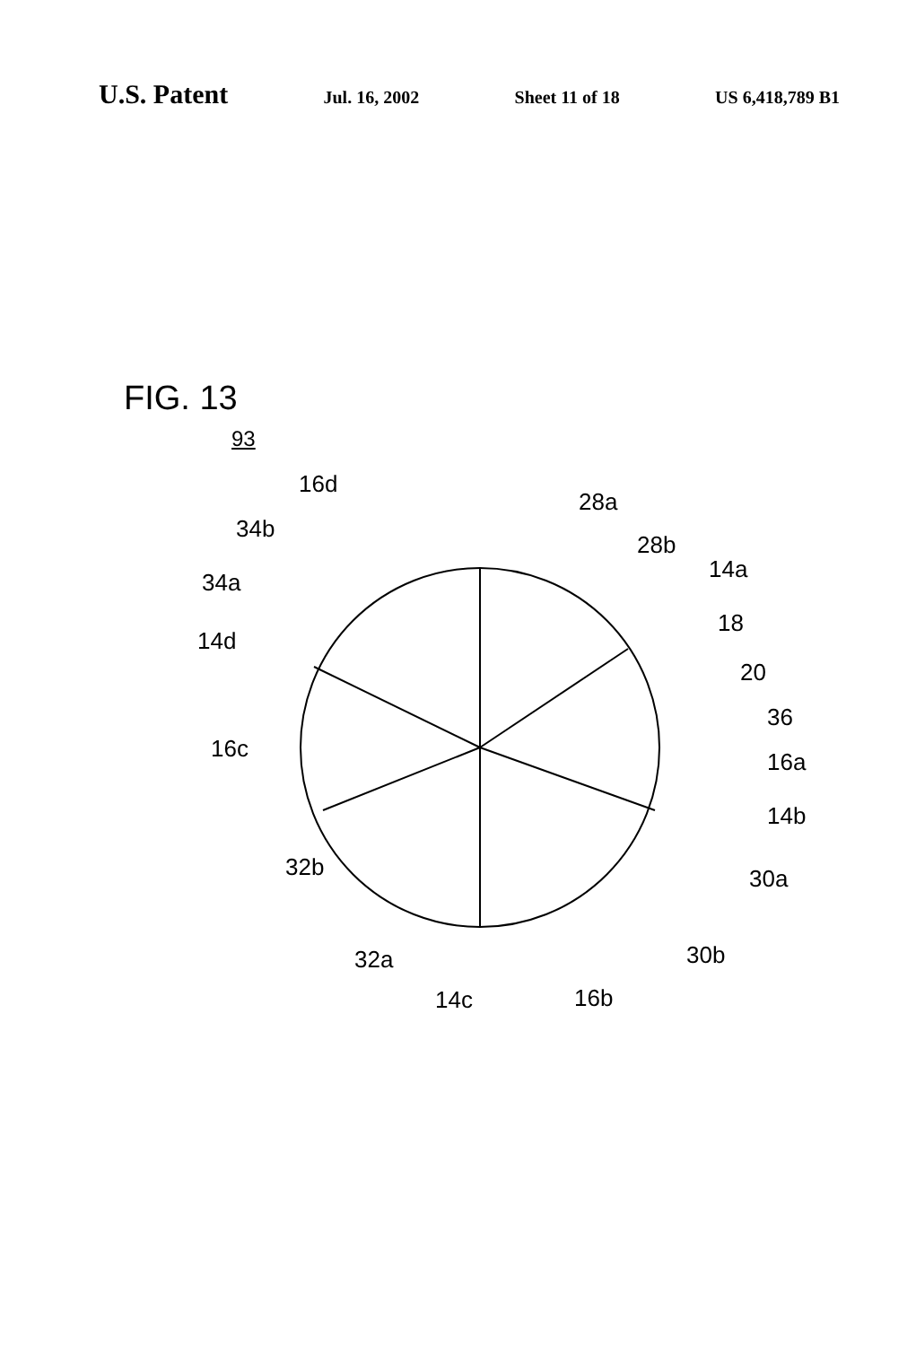U.S. Patent
Jul. 16, 2002 Sheet 11 of 18 US 6,418,789 B1
FIG. 13
93
16d
34b
34a
14d
16c
32b
32a
14c
16b
28a
28b
14a
18
20
36
16a
14b
30a
30b